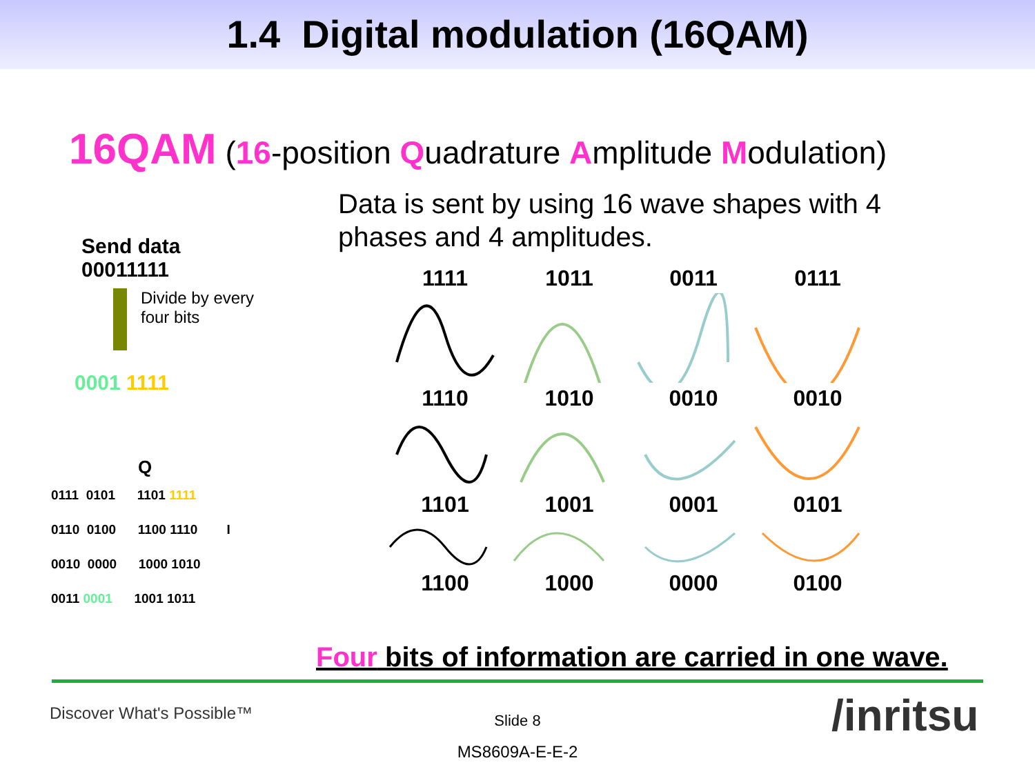1.4 Digital modulation (16QAM)
16QAM (16-position Quadrature Amplitude Modulation)
Data is sent by using 16 wave shapes with 4 phases and 4 amplitudes.
Send data
00011111
Divide by every
four bits
0001 1111
Q
0111 0101 1101 1111
0110 0100 1100 1110 I
0010 0000 1000 1010
0011 0001 1001 1011
1111 1011 0011 0111
1110 1010 0010 0010
1101 1001 0001 0101
1100 1000 0000 0100
Four bits of information are carried in one wave.
Discover What's Possible™
Slide 8
MS8609A-E-E-2
/inritsu